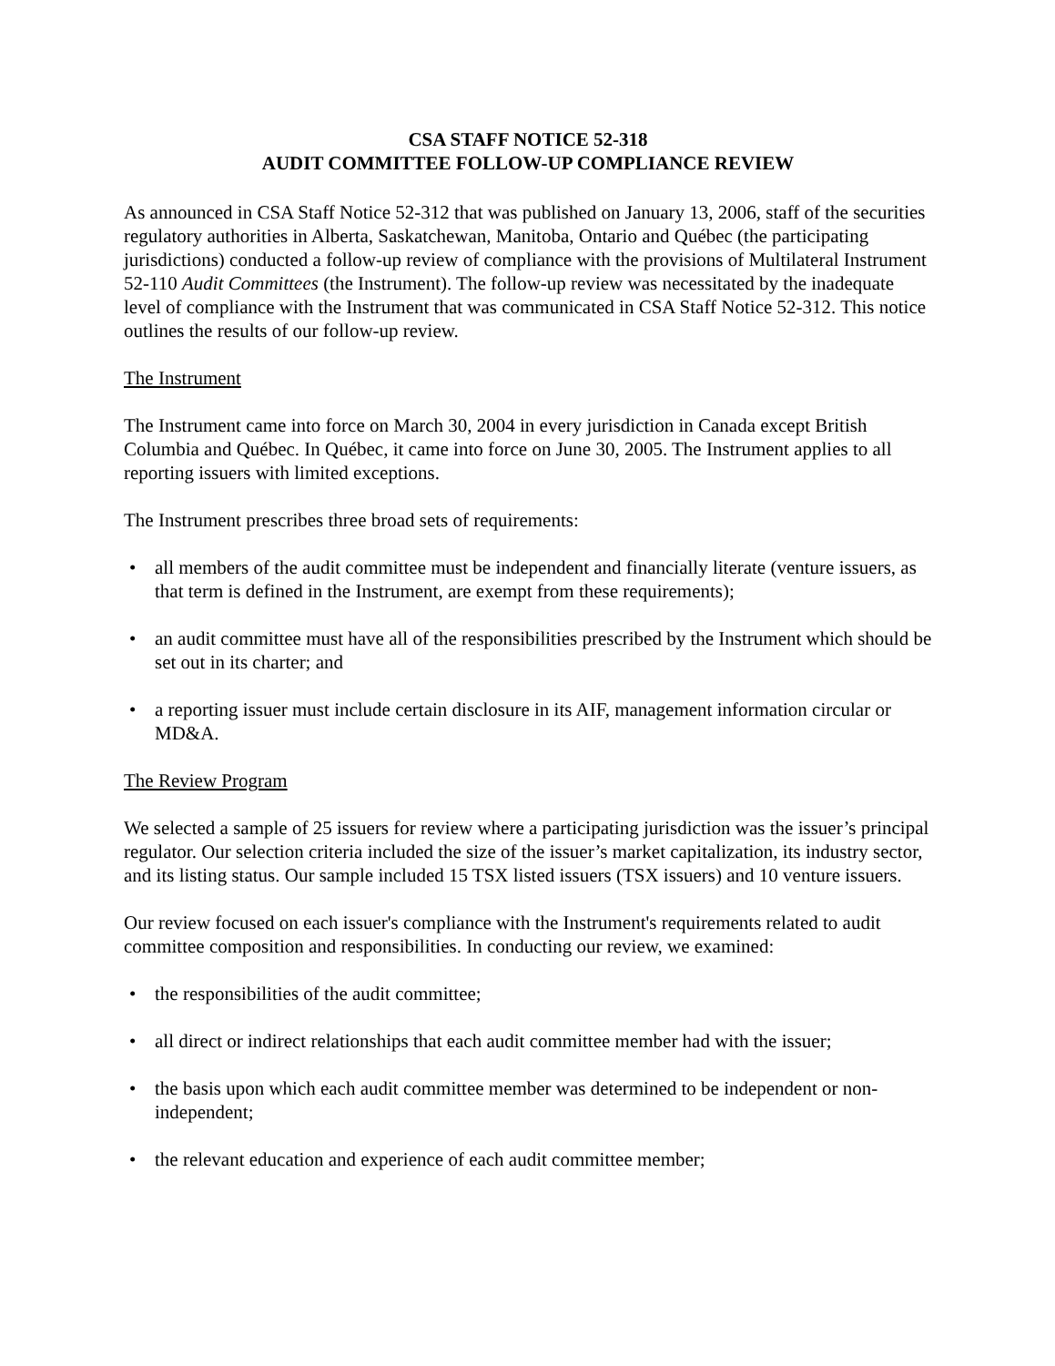CSA STAFF NOTICE 52-318
AUDIT COMMITTEE FOLLOW-UP COMPLIANCE REVIEW
As announced in CSA Staff Notice 52-312 that was published on January 13, 2006, staff of the securities regulatory authorities in Alberta, Saskatchewan, Manitoba, Ontario and Québec (the participating jurisdictions) conducted a follow-up review of compliance with the provisions of Multilateral Instrument 52-110 Audit Committees (the Instrument). The follow-up review was necessitated by the inadequate level of compliance with the Instrument that was communicated in CSA Staff Notice 52-312. This notice outlines the results of our follow-up review.
The Instrument
The Instrument came into force on March 30, 2004 in every jurisdiction in Canada except British Columbia and Québec. In Québec, it came into force on June 30, 2005. The Instrument applies to all reporting issuers with limited exceptions.
The Instrument prescribes three broad sets of requirements:
• all members of the audit committee must be independent and financially literate (venture issuers, as that term is defined in the Instrument, are exempt from these requirements);
• an audit committee must have all of the responsibilities prescribed by the Instrument which should be set out in its charter; and
• a reporting issuer must include certain disclosure in its AIF, management information circular or MD&A.
The Review Program
We selected a sample of 25 issuers for review where a participating jurisdiction was the issuer’s principal regulator. Our selection criteria included the size of the issuer’s market capitalization, its industry sector, and its listing status. Our sample included 15 TSX listed issuers (TSX issuers) and 10 venture issuers.
Our review focused on each issuer's compliance with the Instrument's requirements related to audit committee composition and responsibilities. In conducting our review, we examined:
• the responsibilities of the audit committee;
• all direct or indirect relationships that each audit committee member had with the issuer;
• the basis upon which each audit committee member was determined to be independent or non-independent;
• the relevant education and experience of each audit committee member;